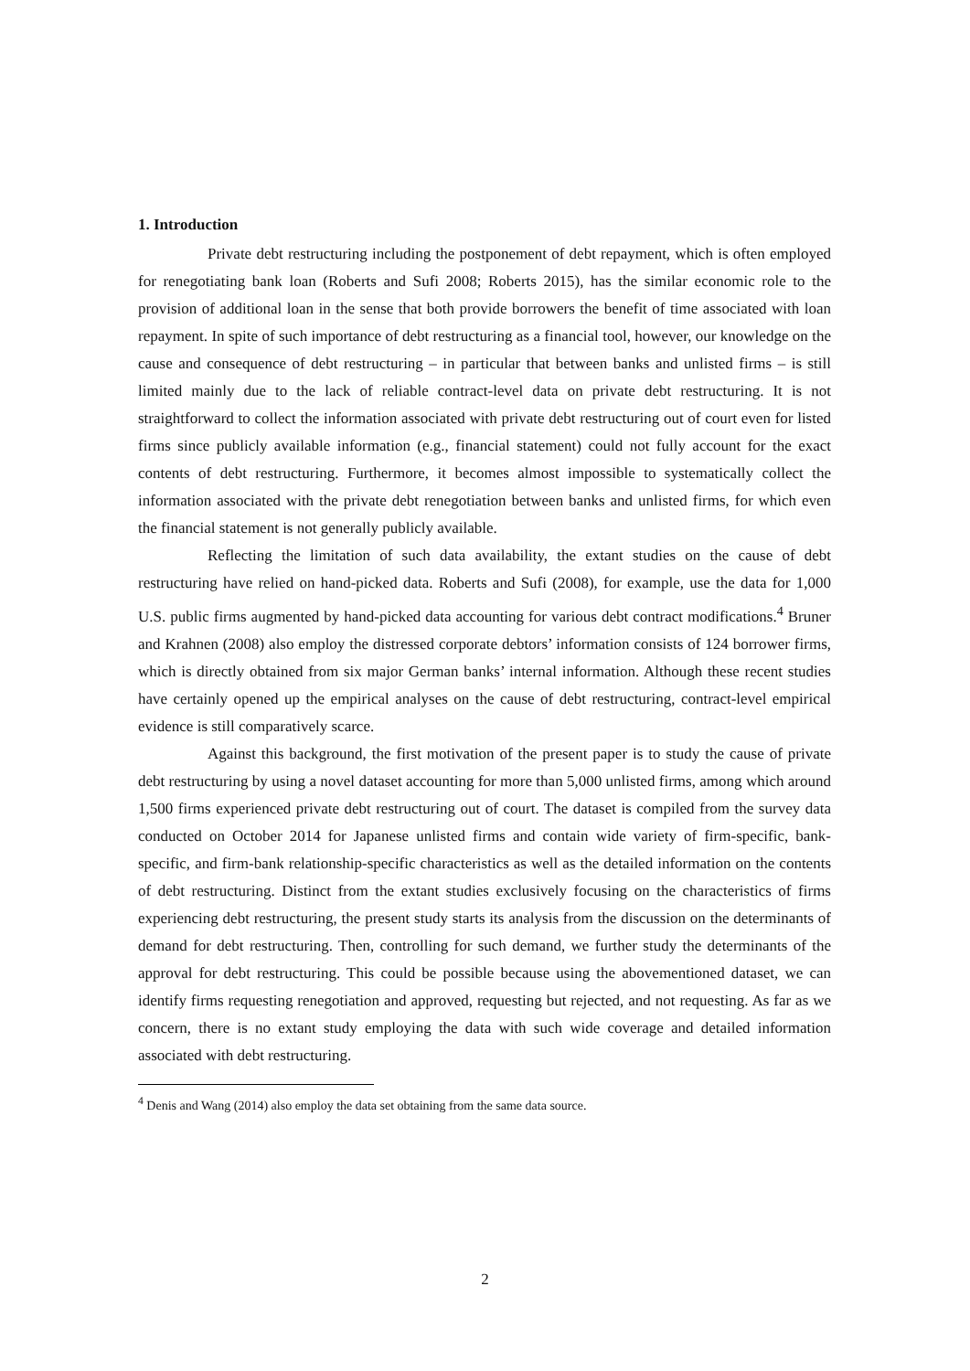1. Introduction
Private debt restructuring including the postponement of debt repayment, which is often employed for renegotiating bank loan (Roberts and Sufi 2008; Roberts 2015), has the similar economic role to the provision of additional loan in the sense that both provide borrowers the benefit of time associated with loan repayment. In spite of such importance of debt restructuring as a financial tool, however, our knowledge on the cause and consequence of debt restructuring – in particular that between banks and unlisted firms – is still limited mainly due to the lack of reliable contract-level data on private debt restructuring. It is not straightforward to collect the information associated with private debt restructuring out of court even for listed firms since publicly available information (e.g., financial statement) could not fully account for the exact contents of debt restructuring. Furthermore, it becomes almost impossible to systematically collect the information associated with the private debt renegotiation between banks and unlisted firms, for which even the financial statement is not generally publicly available.
Reflecting the limitation of such data availability, the extant studies on the cause of debt restructuring have relied on hand-picked data. Roberts and Sufi (2008), for example, use the data for 1,000 U.S. public firms augmented by hand-picked data accounting for various debt contract modifications.<sup>4</sup> Bruner and Krahnen (2008) also employ the distressed corporate debtors’ information consists of 124 borrower firms, which is directly obtained from six major German banks’ internal information. Although these recent studies have certainly opened up the empirical analyses on the cause of debt restructuring, contract-level empirical evidence is still comparatively scarce.
Against this background, the first motivation of the present paper is to study the cause of private debt restructuring by using a novel dataset accounting for more than 5,000 unlisted firms, among which around 1,500 firms experienced private debt restructuring out of court. The dataset is compiled from the survey data conducted on October 2014 for Japanese unlisted firms and contain wide variety of firm-specific, bank-specific, and firm-bank relationship-specific characteristics as well as the detailed information on the contents of debt restructuring. Distinct from the extant studies exclusively focusing on the characteristics of firms experiencing debt restructuring, the present study starts its analysis from the discussion on the determinants of demand for debt restructuring. Then, controlling for such demand, we further study the determinants of the approval for debt restructuring. This could be possible because using the abovementioned dataset, we can identify firms requesting renegotiation and approved, requesting but rejected, and not requesting. As far as we concern, there is no extant study employing the data with such wide coverage and detailed information associated with debt restructuring.
<sup>4</sup> Denis and Wang (2014) also employ the data set obtaining from the same data source.
2